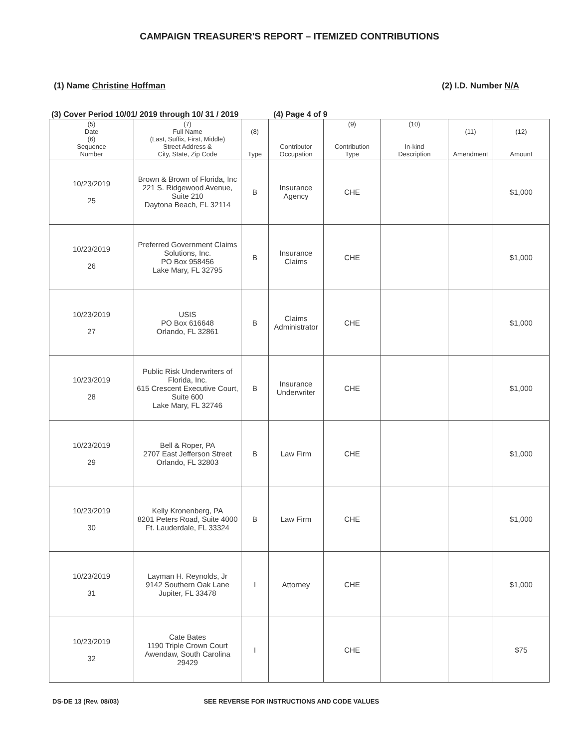CAMPAIGN TREASURER'S REPORT – ITEMIZED CONTRIBUTIONS
(1) Name Christine Hoffman (2) I.D. Number N/A
(3) Cover Period 10/01/ 2019 through 10/ 31 / 2019 (4) Page 4 of 9
| (5) Date (6) Sequence Number | (7) Full Name (Last, Suffix, First, Middle) Street Address & City, State, Zip Code | (8) Type | Contributor Occupation | (9) Contribution Type | (10) In-kind Description | (11) Amendment | (12) Amount |
| --- | --- | --- | --- | --- | --- | --- | --- |
| 10/23/2019 25 | Brown & Brown of Florida, Inc 221 S. Ridgewood Avenue, Suite 210 Daytona Beach, FL 32114 | B | Insurance Agency | CHE | | | $1,000 |
| 10/23/2019 26 | Preferred Government Claims Solutions, Inc. PO Box 958456 Lake Mary, FL 32795 | B | Insurance Claims | CHE | | | $1,000 |
| 10/23/2019 27 | USIS PO Box 616648 Orlando, FL 32861 | B | Claims Administrator | CHE | | | $1,000 |
| 10/23/2019 28 | Public Risk Underwriters of Florida, Inc. 615 Crescent Executive Court, Suite 600 Lake Mary, FL 32746 | B | Insurance Underwriter | CHE | | | $1,000 |
| 10/23/2019 29 | Bell & Roper, PA 2707 East Jefferson Street Orlando, FL 32803 | B | Law Firm | CHE | | | $1,000 |
| 10/23/2019 30 | Kelly Kronenberg, PA 8201 Peters Road, Suite 4000 Ft. Lauderdale, FL 33324 | B | Law Firm | CHE | | | $1,000 |
| 10/23/2019 31 | Layman H. Reynolds, Jr 9142 Southern Oak Lane Jupiter, FL 33478 | I | Attorney | CHE | | | $1,000 |
| 10/23/2019 32 | Cate Bates 1190 Triple Crown Court Awendaw, South Carolina 29429 | I | | CHE | | | $75 |
DS-DE 13 (Rev. 08/03) SEE REVERSE FOR INSTRUCTIONS AND CODE VALUES